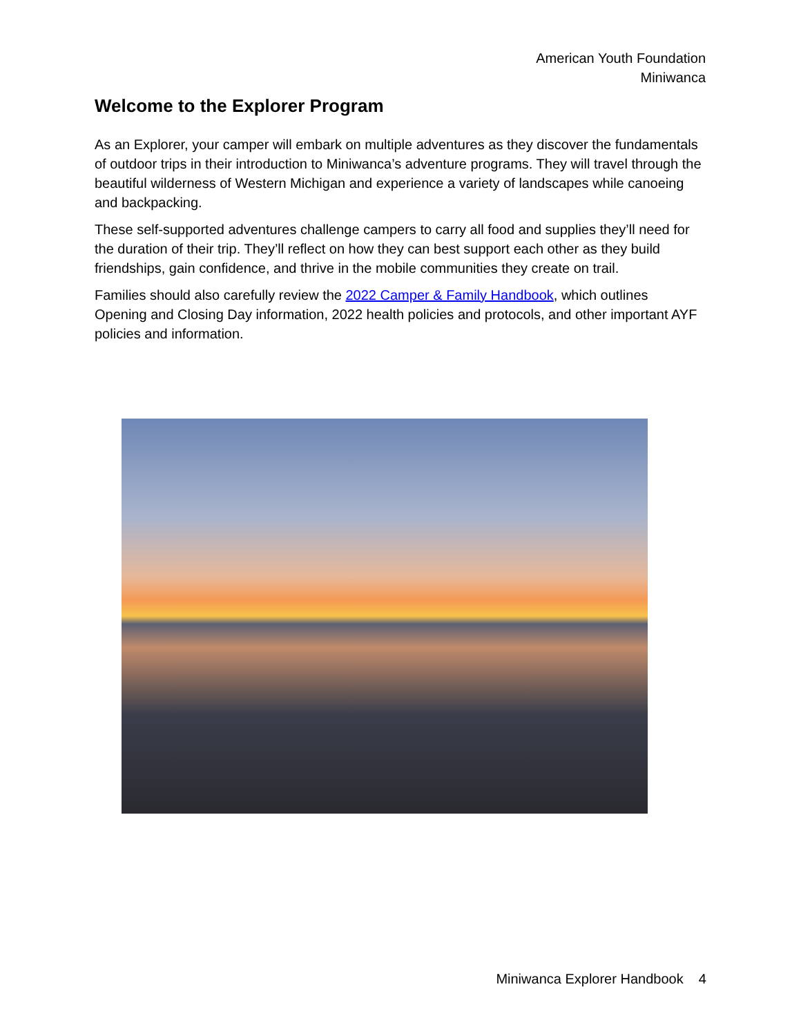American Youth Foundation
Miniwanca
Welcome to the Explorer Program
As an Explorer, your camper will embark on multiple adventures as they discover the fundamentals of outdoor trips in their introduction to Miniwanca’s adventure programs. They will travel through the beautiful wilderness of Western Michigan and experience a variety of landscapes while canoeing and backpacking.
These self-supported adventures challenge campers to carry all food and supplies they’ll need for the duration of their trip. They’ll reflect on how they can best support each other as they build friendships, gain confidence, and thrive in the mobile communities they create on trail.
Families should also carefully review the 2022 Camper & Family Handbook, which outlines Opening and Closing Day information, 2022 health policies and protocols, and other important AYF policies and information.
Miniwanca Explorer Handbook 4